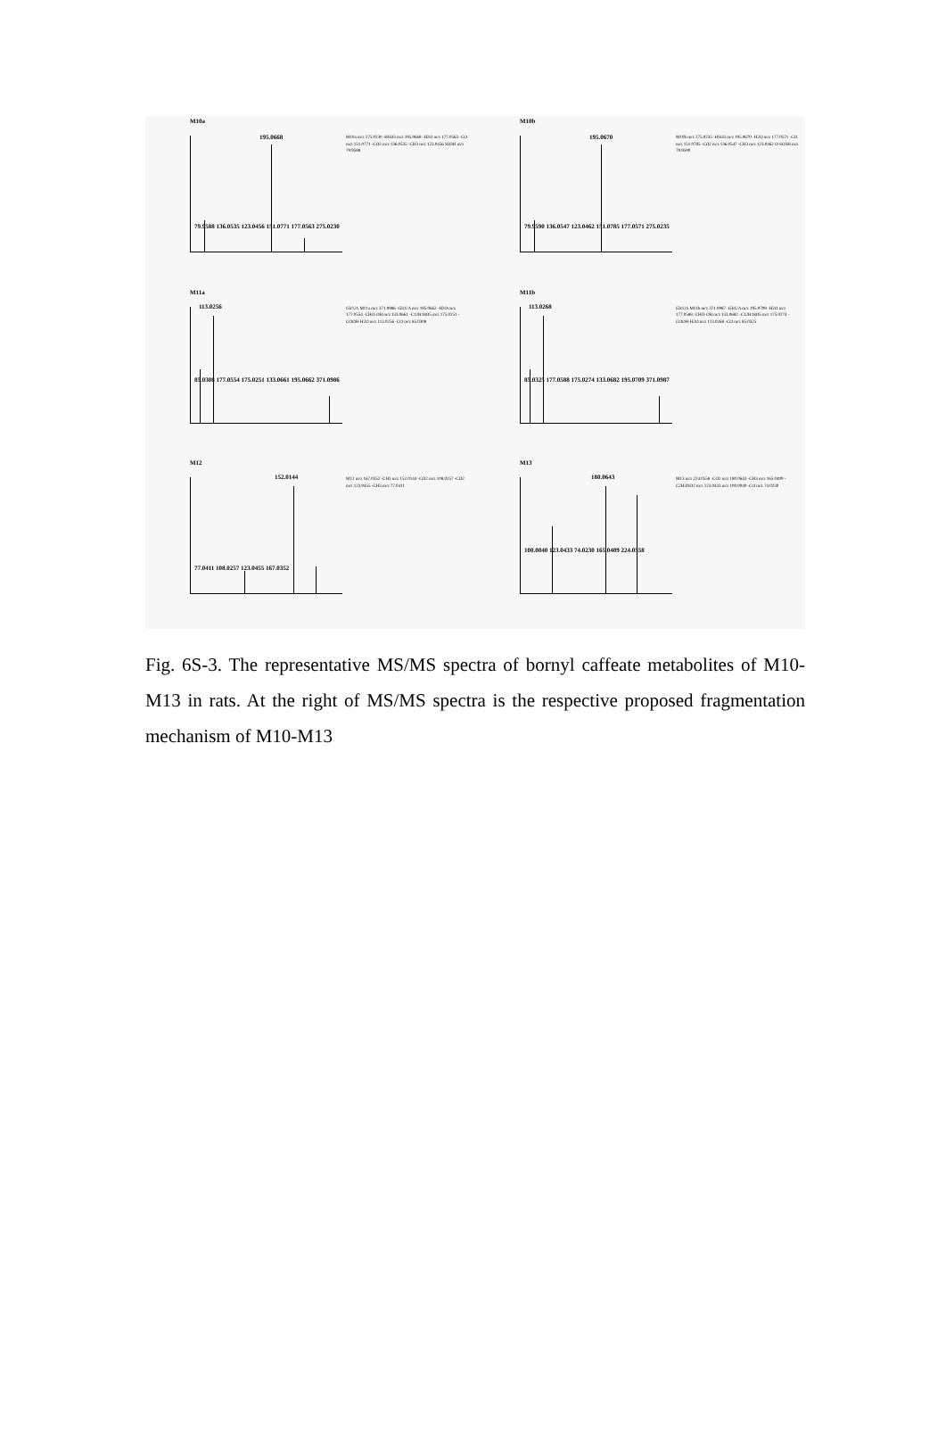M10a
195.0668
79.9588 136.0535 123.0456 151.0771 177.0563 275.0230
M10a m/z 275.0230 -HSO3 m/z 195.0668 -H2O m/z 177.0563 -CO m/z 151.0771 -CO2 m/z 136.0535 -CH3 m/z 123.0456 SO3H m/z 79.9588
M10b
195.0670
79.9590 136.0547 123.0462 151.0785 177.0571 275.0235
M10b m/z 275.0235 -HSO3 m/z 195.0670 -H2O m/z 177.0571 -CO m/z 151.0785 -CO2 m/z 136.0547 -CH3 m/z 123.0462 O-SO3H m/z 79.9590
M11a
113.0256
85.0308 177.0554 175.0251 133.0661 195.0662 371.0986
GlcUA M11a m/z 371.0986 -GlcUA m/z 195.0662 -H2O m/z 177.0554 -CHO-OH m/z 133.0661 -C12H18O5 m/z 175.0251 -COOH-H2O m/z 113.0256 -CO m/z 85.0308
M11b
113.0268
85.0325 177.0588 175.0274 133.0682 195.0709 371.0987
GlcUA M11b m/z 371.0987 -GlcUA m/z 195.0709 -H2O m/z 177.0588 -CHO-OH m/z 133.0682 -C12H18O5 m/z 175.0274 -COOH-H2O m/z 113.0268 -CO m/z 85.0325
M12
152.0144
77.0411 108.0257 123.0455 167.0352
M12 m/z 167.0352 -CH3 m/z 152.0144 -CO2 m/z 108.0257 -CO2 m/z 123.0455 -CH3 m/z 77.0411
M13
180.0643
100.0040 123.0433 74.0230 165.0409 224.0558
M13 m/z 224.0558 -CO2 m/z 180.0643 -CH3 m/z 165.0409 -C2H3NO2 m/z 123.0433 m/z 100.0040 -CO m/z 74.0230
Fig. 6S-3. The representative MS/MS spectra of bornyl caffeate metabolites of M10-M13 in rats. At the right of MS/MS spectra is the respective proposed fragmentation mechanism of M10-M13